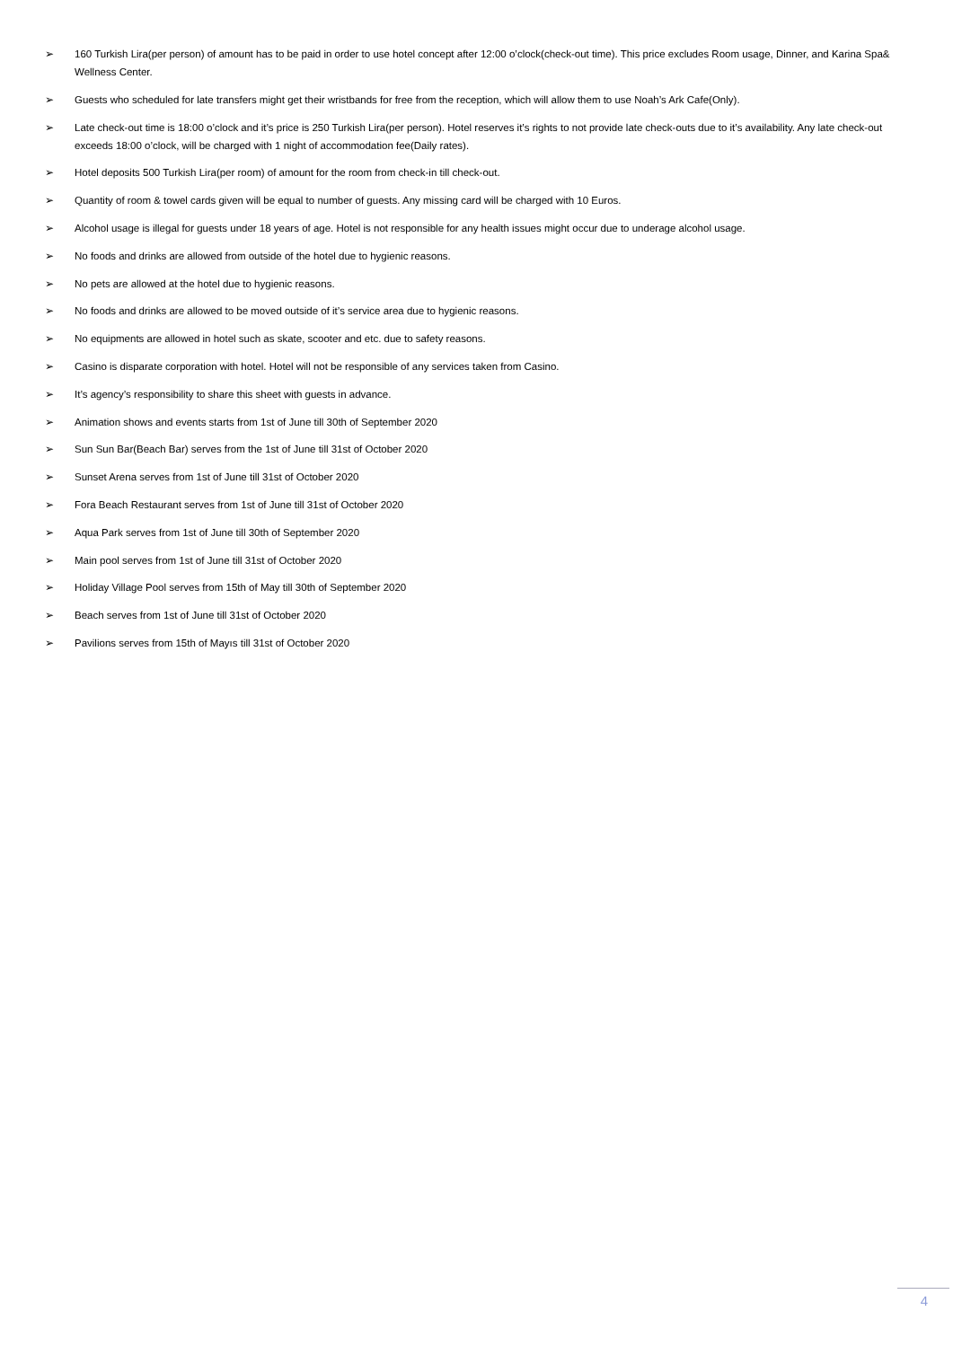➢ 160 Turkish Lira(per person) of amount has to be paid in order to use hotel concept after 12:00 o’clock(check-out time). This price excludes Room usage, Dinner, and Karina Spa& Wellness Center.
➢ Guests who scheduled for late transfers might get their wristbands for free from the reception, which will allow them to use Noah’s Ark Cafe(Only).
➢ Late check-out time is 18:00 o’clock and it’s price is 250 Turkish Lira(per person). Hotel reserves it’s rights to not provide late check-outs due to it’s availability. Any late check-out exceeds 18:00 o’clock, will be charged with 1 night of accommodation fee(Daily rates).
➢ Hotel deposits 500 Turkish Lira(per room) of amount for the room from check-in till check-out.
➢ Quantity of room & towel cards given will be equal to number of guests. Any missing card will be charged with 10 Euros.
➢ Alcohol usage is illegal for guests under 18 years of age. Hotel is not responsible for any health issues might occur due to underage alcohol usage.
➢ No foods and drinks are allowed from outside of the hotel due to hygienic reasons.
➢ No pets are allowed at the hotel due to hygienic reasons.
➢ No foods and drinks are allowed to be moved outside of it’s service area due to hygienic reasons.
➢ No equipments are allowed in hotel such as skate, scooter and etc. due to safety reasons.
➢ Casino is disparate corporation with hotel. Hotel will not be responsible of any services taken from Casino.
➢ It’s agency’s responsibility to share this sheet with guests in advance.
➢ Animation shows and events starts from 1st of June till 30th of September 2020
➢ Sun Sun Bar(Beach Bar) serves from the 1st of June till 31st of October 2020
➢ Sunset Arena serves from 1st of June till 31st of October 2020
➢ Fora Beach Restaurant serves from 1st of June till 31st of October 2020
➢ Aqua Park serves from 1st of June till 30th of September 2020
➢ Main pool serves from 1st of June till 31st of October 2020
➢ Holiday Village Pool serves from 15th of May till 30th of September 2020
➢ Beach serves from 1st of June till 31st of October 2020
➢ Pavilions serves from 15th of Mayıs till 31st of October 2020
4